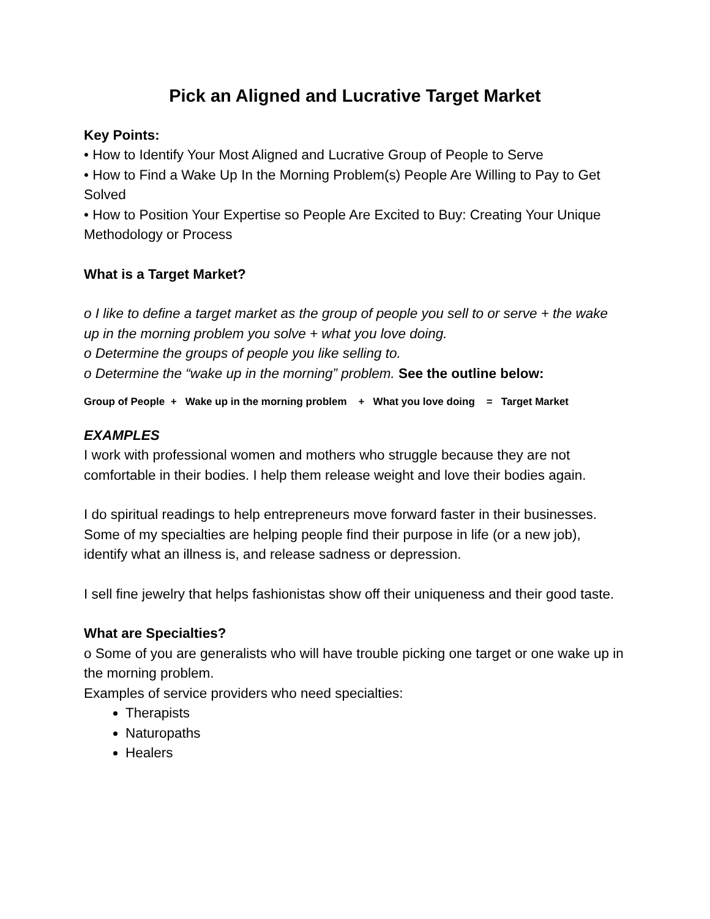Pick an Aligned and Lucrative Target Market
Key Points:
• How to Identify Your Most Aligned and Lucrative Group of People to Serve
• How to Find a Wake Up In the Morning Problem(s) People Are Willing to Pay to Get Solved
• How to Position Your Expertise so People Are Excited to Buy: Creating Your Unique Methodology or Process
What is a Target Market?
o I like to define a target market as the group of people you sell to or serve + the wake up in the morning problem you solve + what you love doing.
o Determine the groups of people you like selling to.
o Determine the “wake up in the morning” problem. See the outline below:
Group of People + Wake up in the morning problem + What you love doing = Target Market
EXAMPLES
I work with professional women and mothers who struggle because they are not comfortable in their bodies. I help them release weight and love their bodies again.
I do spiritual readings to help entrepreneurs move forward faster in their businesses. Some of my specialties are helping people find their purpose in life (or a new job), identify what an illness is, and release sadness or depression.
I sell fine jewelry that helps fashionistas show off their uniqueness and their good taste.
What are Specialties?
o Some of you are generalists who will have trouble picking one target or one wake up in the morning problem.
Examples of service providers who need specialties:
Therapists
Naturopaths
Healers